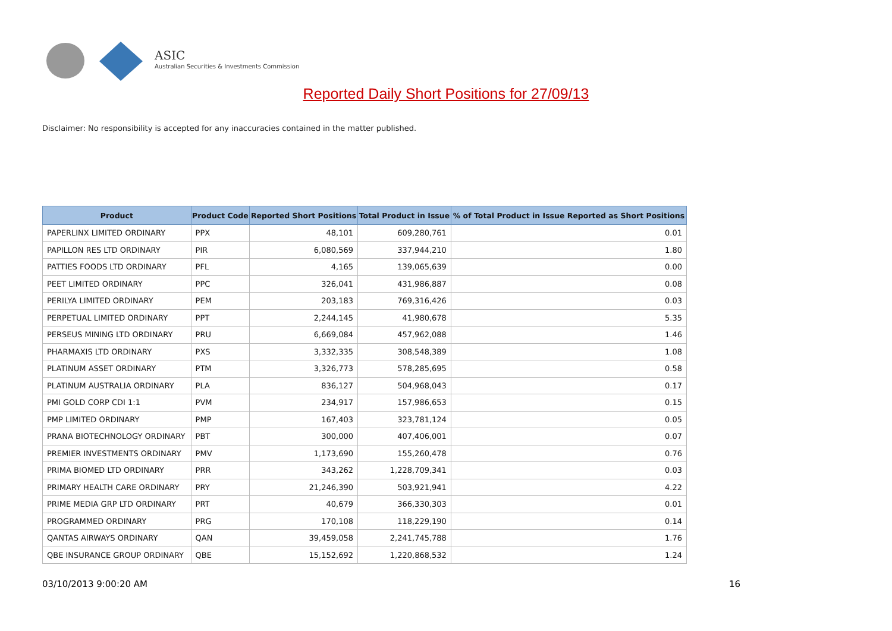ASIC
Australian Securities & Investments Commission
Reported Daily Short Positions for 27/09/13
Disclaimer: No responsibility is accepted for any inaccuracies contained in the matter published.
| Product | Product Code | Reported Short Positions | Total Product in Issue | % of Total Product in Issue Reported as Short Positions |
| --- | --- | --- | --- | --- |
| PAPERLINX LIMITED ORDINARY | PPX | 48,101 | 609,280,761 | 0.01 |
| PAPILLON RES LTD ORDINARY | PIR | 6,080,569 | 337,944,210 | 1.80 |
| PATTIES FOODS LTD ORDINARY | PFL | 4,165 | 139,065,639 | 0.00 |
| PEET LIMITED ORDINARY | PPC | 326,041 | 431,986,887 | 0.08 |
| PERILYA LIMITED ORDINARY | PEM | 203,183 | 769,316,426 | 0.03 |
| PERPETUAL LIMITED ORDINARY | PPT | 2,244,145 | 41,980,678 | 5.35 |
| PERSEUS MINING LTD ORDINARY | PRU | 6,669,084 | 457,962,088 | 1.46 |
| PHARMAXIS LTD ORDINARY | PXS | 3,332,335 | 308,548,389 | 1.08 |
| PLATINUM ASSET ORDINARY | PTM | 3,326,773 | 578,285,695 | 0.58 |
| PLATINUM AUSTRALIA ORDINARY | PLA | 836,127 | 504,968,043 | 0.17 |
| PMI GOLD CORP CDI 1:1 | PVM | 234,917 | 157,986,653 | 0.15 |
| PMP LIMITED ORDINARY | PMP | 167,403 | 323,781,124 | 0.05 |
| PRANA BIOTECHNOLOGY ORDINARY | PBT | 300,000 | 407,406,001 | 0.07 |
| PREMIER INVESTMENTS ORDINARY | PMV | 1,173,690 | 155,260,478 | 0.76 |
| PRIMA BIOMED LTD ORDINARY | PRR | 343,262 | 1,228,709,341 | 0.03 |
| PRIMARY HEALTH CARE ORDINARY | PRY | 21,246,390 | 503,921,941 | 4.22 |
| PRIME MEDIA GRP LTD ORDINARY | PRT | 40,679 | 366,330,303 | 0.01 |
| PROGRAMMED ORDINARY | PRG | 170,108 | 118,229,190 | 0.14 |
| QANTAS AIRWAYS ORDINARY | QAN | 39,459,058 | 2,241,745,788 | 1.76 |
| QBE INSURANCE GROUP ORDINARY | QBE | 15,152,692 | 1,220,868,532 | 1.24 |
03/10/2013 9:00:20 AM 16